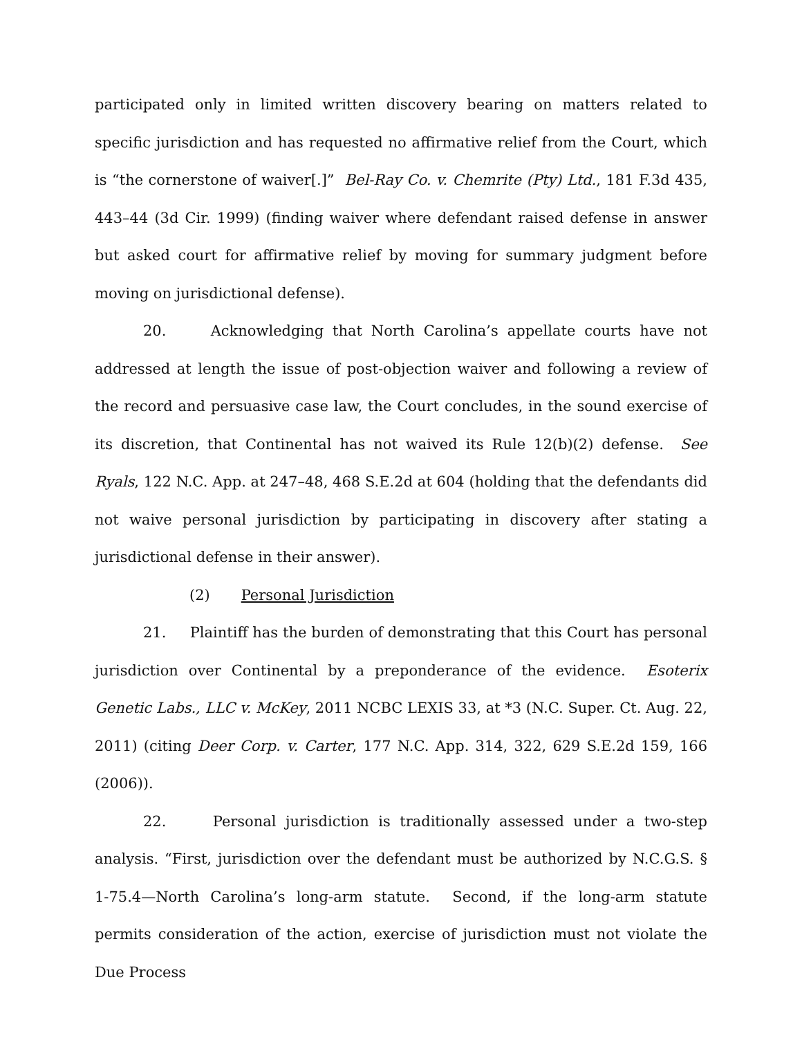participated only in limited written discovery bearing on matters related to specific jurisdiction and has requested no affirmative relief from the Court, which is “the cornerstone of waiver[.]” Bel-Ray Co. v. Chemrite (Pty) Ltd., 181 F.3d 435, 443–44 (3d Cir. 1999) (finding waiver where defendant raised defense in answer but asked court for affirmative relief by moving for summary judgment before moving on jurisdictional defense).
20. Acknowledging that North Carolina’s appellate courts have not addressed at length the issue of post-objection waiver and following a review of the record and persuasive case law, the Court concludes, in the sound exercise of its discretion, that Continental has not waived its Rule 12(b)(2) defense. See Ryals, 122 N.C. App. at 247–48, 468 S.E.2d at 604 (holding that the defendants did not waive personal jurisdiction by participating in discovery after stating a jurisdictional defense in their answer).
(2) Personal Jurisdiction
21. Plaintiff has the burden of demonstrating that this Court has personal jurisdiction over Continental by a preponderance of the evidence. Esoterix Genetic Labs., LLC v. McKey, 2011 NCBC LEXIS 33, at *3 (N.C. Super. Ct. Aug. 22, 2011) (citing Deer Corp. v. Carter, 177 N.C. App. 314, 322, 629 S.E.2d 159, 166 (2006)).
22. Personal jurisdiction is traditionally assessed under a two-step analysis. “First, jurisdiction over the defendant must be authorized by N.C.G.S. § 1-75.4—North Carolina’s long-arm statute. Second, if the long-arm statute permits consideration of the action, exercise of jurisdiction must not violate the Due Process